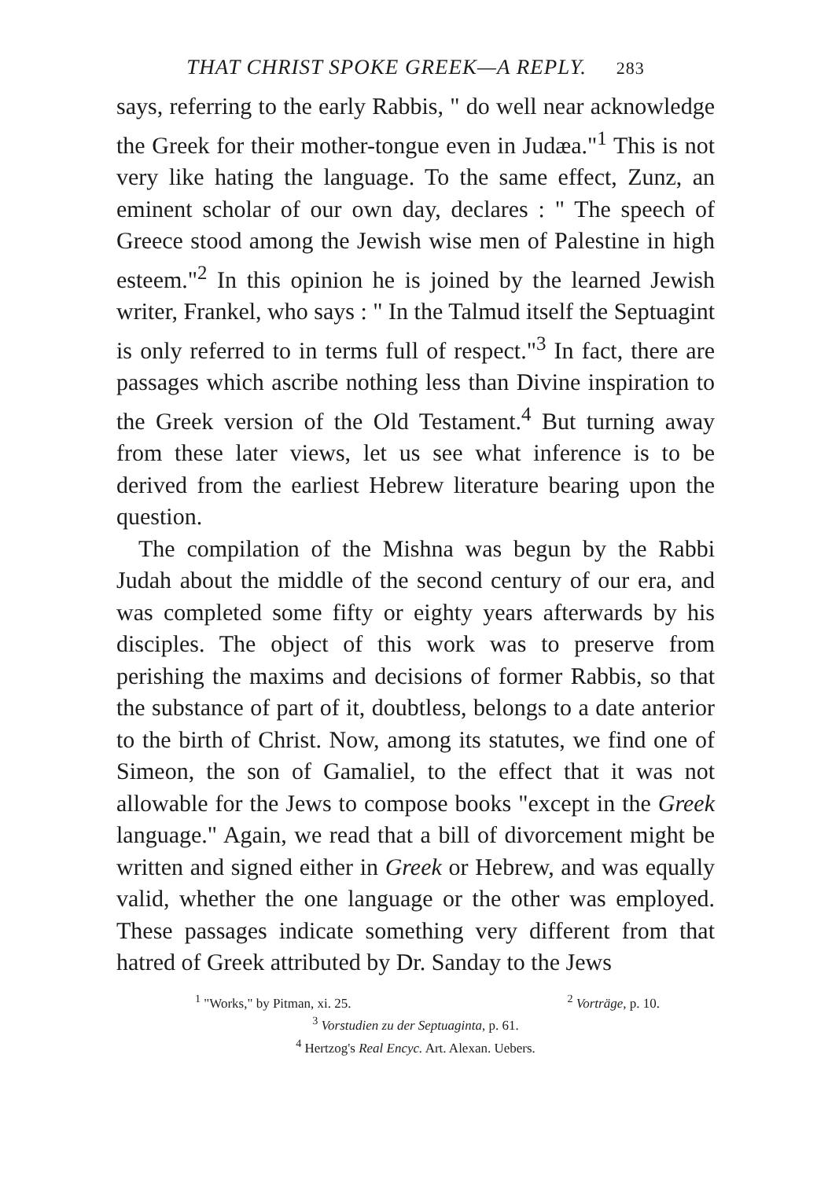THAT CHRIST SPOKE GREEK—A REPLY. 283
says, referring to the early Rabbis, " do well near acknowledge the Greek for their mother-tongue even in Judæa."<sup>1</sup> This is not very like hating the language. To the same effect, Zunz, an eminent scholar of our own day, declares : " The speech of Greece stood among the Jewish wise men of Palestine in high esteem."<sup>2</sup> In this opinion he is joined by the learned Jewish writer, Frankel, who says : " In the Talmud itself the Septuagint is only referred to in terms full of respect."<sup>3</sup> In fact, there are passages which ascribe nothing less than Divine inspiration to the Greek version of the Old Testament.<sup>4</sup> But turning away from these later views, let us see what inference is to be derived from the earliest Hebrew literature bearing upon the question.
The compilation of the Mishna was begun by the Rabbi Judah about the middle of the second century of our era, and was completed some fifty or eighty years afterwards by his disciples. The object of this work was to preserve from perishing the maxims and decisions of former Rabbis, so that the substance of part of it, doubtless, belongs to a date anterior to the birth of Christ. Now, among its statutes, we find one of Simeon, the son of Gamaliel, to the effect that it was not allowable for the Jews to compose books "except in the Greek language." Again, we read that a bill of divorcement might be written and signed either in Greek or Hebrew, and was equally valid, whether the one language or the other was employed. These passages indicate something very different from that hatred of Greek attributed by Dr. Sanday to the Jews
<sup>1</sup> "Works," by Pitman, xi. 25. <sup>2</sup> Vorträge, p. 10.
<sup>3</sup> Vorstudien zu der Septuaginta, p. 61.
<sup>4</sup> Hertzog's Real Encyc. Art. Alexan. Uebers.